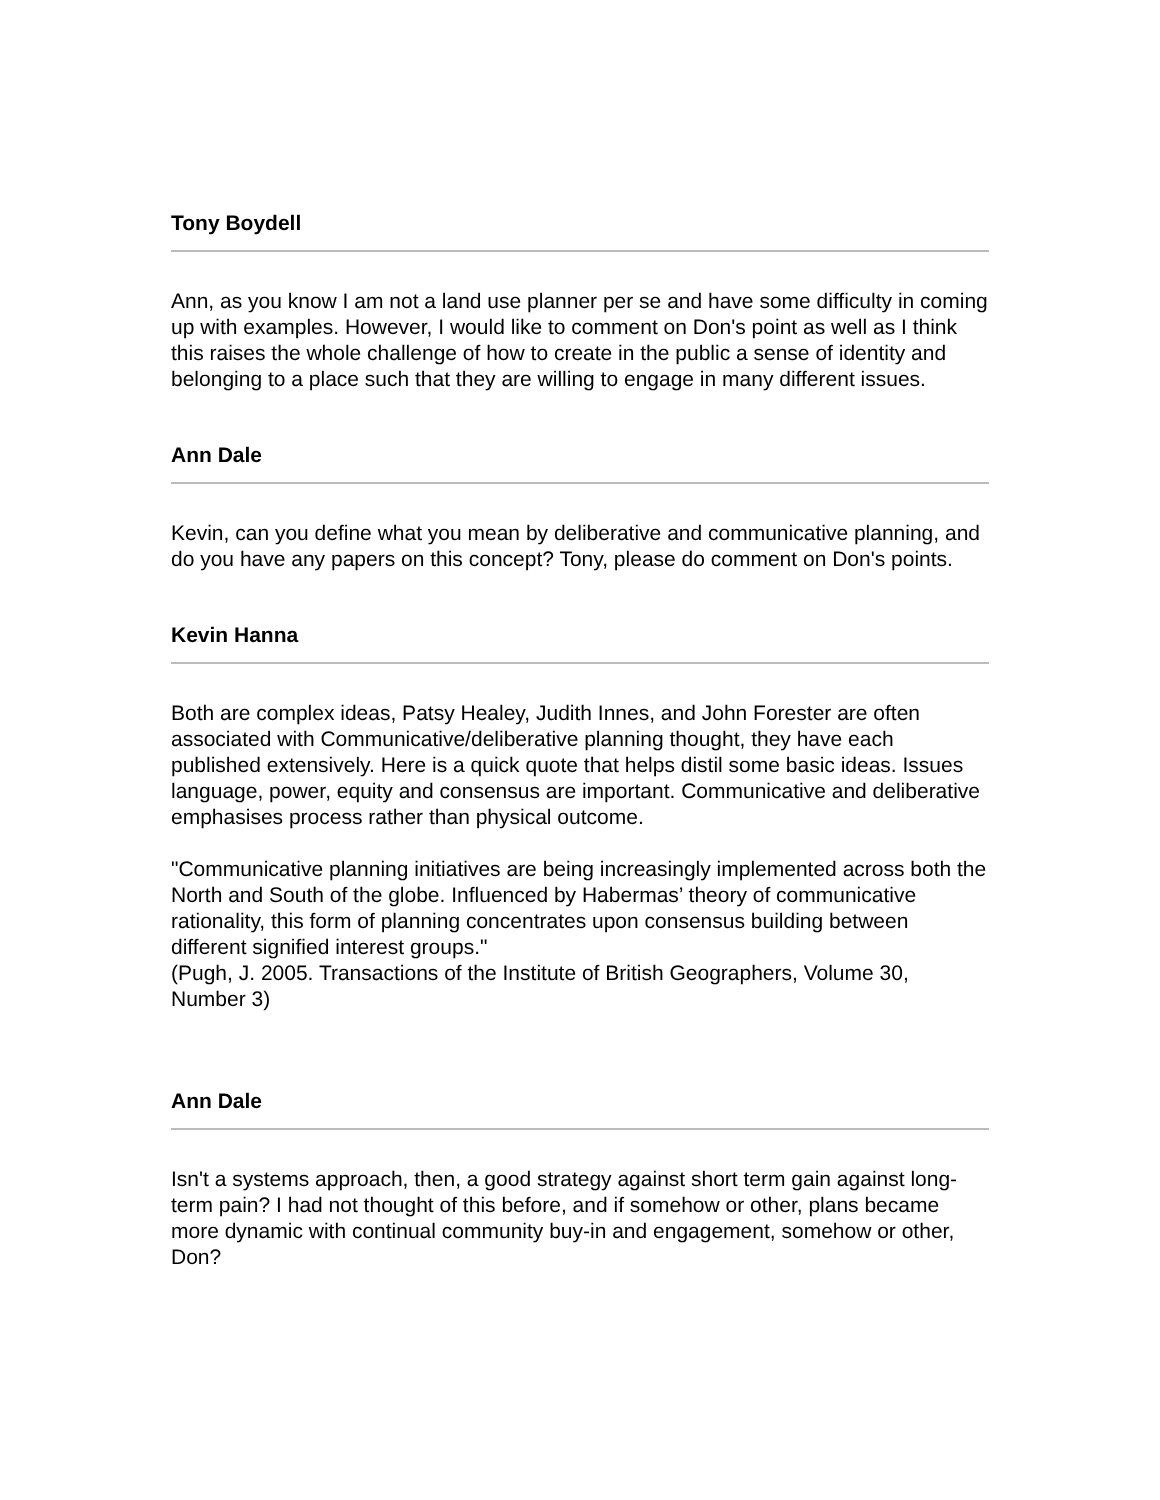Tony Boydell
Ann, as you know I am not a land use planner per se and have some difficulty in coming up with examples. However, I would like to comment on Don's point as well as I think this raises the whole challenge of how to create in the public a sense of identity and belonging to a place such that they are willing to engage in many different issues.
Ann Dale
Kevin, can you define what you mean by deliberative and communicative planning, and do you have any papers on this concept? Tony, please do comment on Don's points.
Kevin Hanna
Both are complex ideas, Patsy Healey, Judith Innes, and John Forester are often associated with Communicative/deliberative planning thought, they have each published extensively. Here is a quick quote that helps distil some basic ideas. Issues language, power, equity and consensus are important. Communicative and deliberative emphasises process rather than physical outcome.
"Communicative planning initiatives are being increasingly implemented across both the North and South of the globe. Influenced by Habermas’ theory of communicative rationality, this form of planning concentrates upon consensus building between different signified interest groups."
(Pugh, J. 2005. Transactions of the Institute of British Geographers, Volume 30, Number 3)
Ann Dale
Isn't a systems approach, then, a good strategy against short term gain against long-term pain? I had not thought of this before, and if somehow or other, plans became more dynamic with continual community buy-in and engagement, somehow or other, Don?